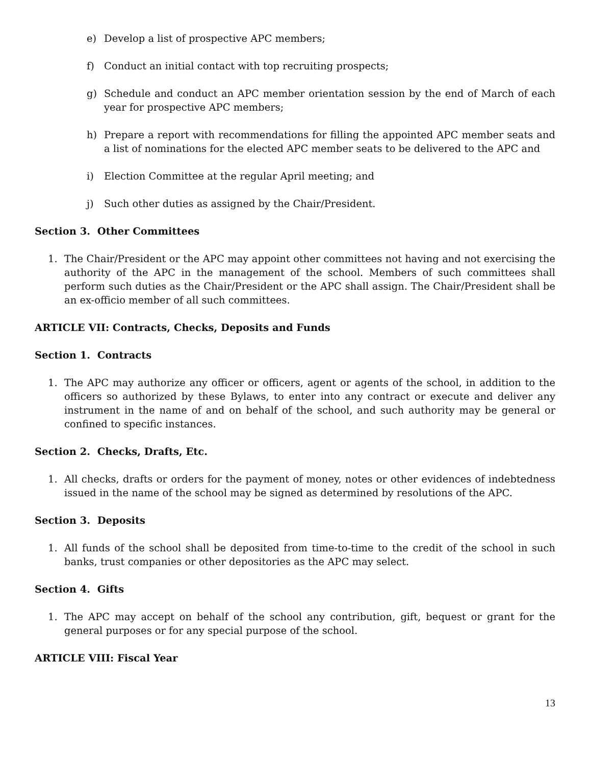e) Develop a list of prospective APC members;
f) Conduct an initial contact with top recruiting prospects;
g) Schedule and conduct an APC member orientation session by the end of March of each year for prospective APC members;
h) Prepare a report with recommendations for filling the appointed APC member seats and a list of nominations for the elected APC member seats to be delivered to the APC and
i) Election Committee at the regular April meeting; and
j) Such other duties as assigned by the Chair/President.
Section 3. Other Committees
1. The Chair/President or the APC may appoint other committees not having and not exercising the authority of the APC in the management of the school. Members of such committees shall perform such duties as the Chair/President or the APC shall assign. The Chair/President shall be an ex-officio member of all such committees.
ARTICLE VII: Contracts, Checks, Deposits and Funds
Section 1. Contracts
1. The APC may authorize any officer or officers, agent or agents of the school, in addition to the officers so authorized by these Bylaws, to enter into any contract or execute and deliver any instrument in the name of and on behalf of the school, and such authority may be general or confined to specific instances.
Section 2. Checks, Drafts, Etc.
1. All checks, drafts or orders for the payment of money, notes or other evidences of indebtedness issued in the name of the school may be signed as determined by resolutions of the APC.
Section 3. Deposits
1. All funds of the school shall be deposited from time-to-time to the credit of the school in such banks, trust companies or other depositories as the APC may select.
Section 4. Gifts
1. The APC may accept on behalf of the school any contribution, gift, bequest or grant for the general purposes or for any special purpose of the school.
ARTICLE VIII: Fiscal Year
13